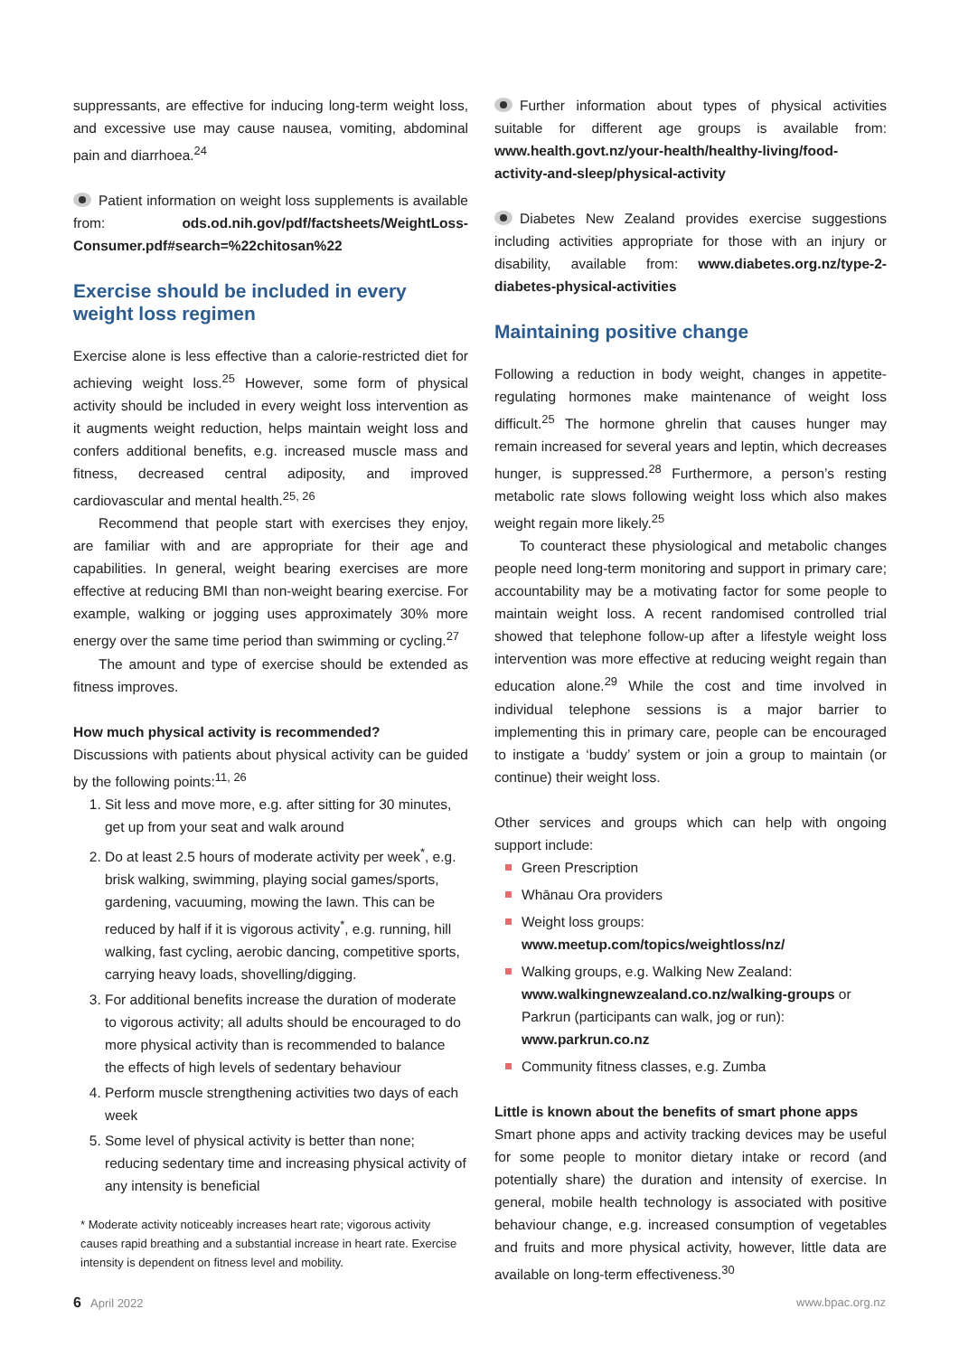suppressants, are effective for inducing long-term weight loss, and excessive use may cause nausea, vomiting, abdominal pain and diarrhoea.<sup>24</sup>
Patient information on weight loss supplements is available from: ods.od.nih.gov/pdf/factsheets/WeightLoss-Consumer.pdf#search=%22chitosan%22
Exercise should be included in every weight loss regimen
Exercise alone is less effective than a calorie-restricted diet for achieving weight loss.<sup>25</sup> However, some form of physical activity should be included in every weight loss intervention as it augments weight reduction, helps maintain weight loss and confers additional benefits, e.g. increased muscle mass and fitness, decreased central adiposity, and improved cardiovascular and mental health.<sup>25, 26</sup>
Recommend that people start with exercises they enjoy, are familiar with and are appropriate for their age and capabilities. In general, weight bearing exercises are more effective at reducing BMI than non-weight bearing exercise. For example, walking or jogging uses approximately 30% more energy over the same time period than swimming or cycling.<sup>27</sup>
The amount and type of exercise should be extended as fitness improves.
How much physical activity is recommended?
Discussions with patients about physical activity can be guided by the following points:<sup>11, 26</sup>
1. Sit less and move more, e.g. after sitting for 30 minutes, get up from your seat and walk around
2. Do at least 2.5 hours of moderate activity per week<sup>*</sup>, e.g. brisk walking, swimming, playing social games/sports, gardening, vacuuming, mowing the lawn. This can be reduced by half if it is vigorous activity<sup>*</sup>, e.g. running, hill walking, fast cycling, aerobic dancing, competitive sports, carrying heavy loads, shovelling/digging.
3. For additional benefits increase the duration of moderate to vigorous activity; all adults should be encouraged to do more physical activity than is recommended to balance the effects of high levels of sedentary behaviour
4. Perform muscle strengthening activities two days of each week
5. Some level of physical activity is better than none; reducing sedentary time and increasing physical activity of any intensity is beneficial
* Moderate activity noticeably increases heart rate; vigorous activity causes rapid breathing and a substantial increase in heart rate. Exercise intensity is dependent on fitness level and mobility.
Further information about types of physical activities suitable for different age groups is available from: www.health.govt.nz/your-health/healthy-living/food-activity-and-sleep/physical-activity
Diabetes New Zealand provides exercise suggestions including activities appropriate for those with an injury or disability, available from: www.diabetes.org.nz/type-2-diabetes-physical-activities
Maintaining positive change
Following a reduction in body weight, changes in appetite-regulating hormones make maintenance of weight loss difficult.<sup>25</sup> The hormone ghrelin that causes hunger may remain increased for several years and leptin, which decreases hunger, is suppressed.<sup>28</sup> Furthermore, a person’s resting metabolic rate slows following weight loss which also makes weight regain more likely.<sup>25</sup>
To counteract these physiological and metabolic changes people need long-term monitoring and support in primary care; accountability may be a motivating factor for some people to maintain weight loss. A recent randomised controlled trial showed that telephone follow-up after a lifestyle weight loss intervention was more effective at reducing weight regain than education alone.<sup>29</sup> While the cost and time involved in individual telephone sessions is a major barrier to implementing this in primary care, people can be encouraged to instigate a ‘buddy’ system or join a group to maintain (or continue) their weight loss.
Other services and groups which can help with ongoing support include:
Green Prescription
Whānau Ora providers
Weight loss groups: www.meetup.com/topics/weightloss/nz/
Walking groups, e.g. Walking New Zealand: www.walkingnewzealand.co.nz/walking-groups or Parkrun (participants can walk, jog or run): www.parkrun.co.nz
Community fitness classes, e.g. Zumba
Little is known about the benefits of smart phone apps
Smart phone apps and activity tracking devices may be useful for some people to monitor dietary intake or record (and potentially share) the duration and intensity of exercise. In general, mobile health technology is associated with positive behaviour change, e.g. increased consumption of vegetables and fruits and more physical activity, however, little data are available on long-term effectiveness.<sup>30</sup>
6 April 2022 www.bpac.org.nz